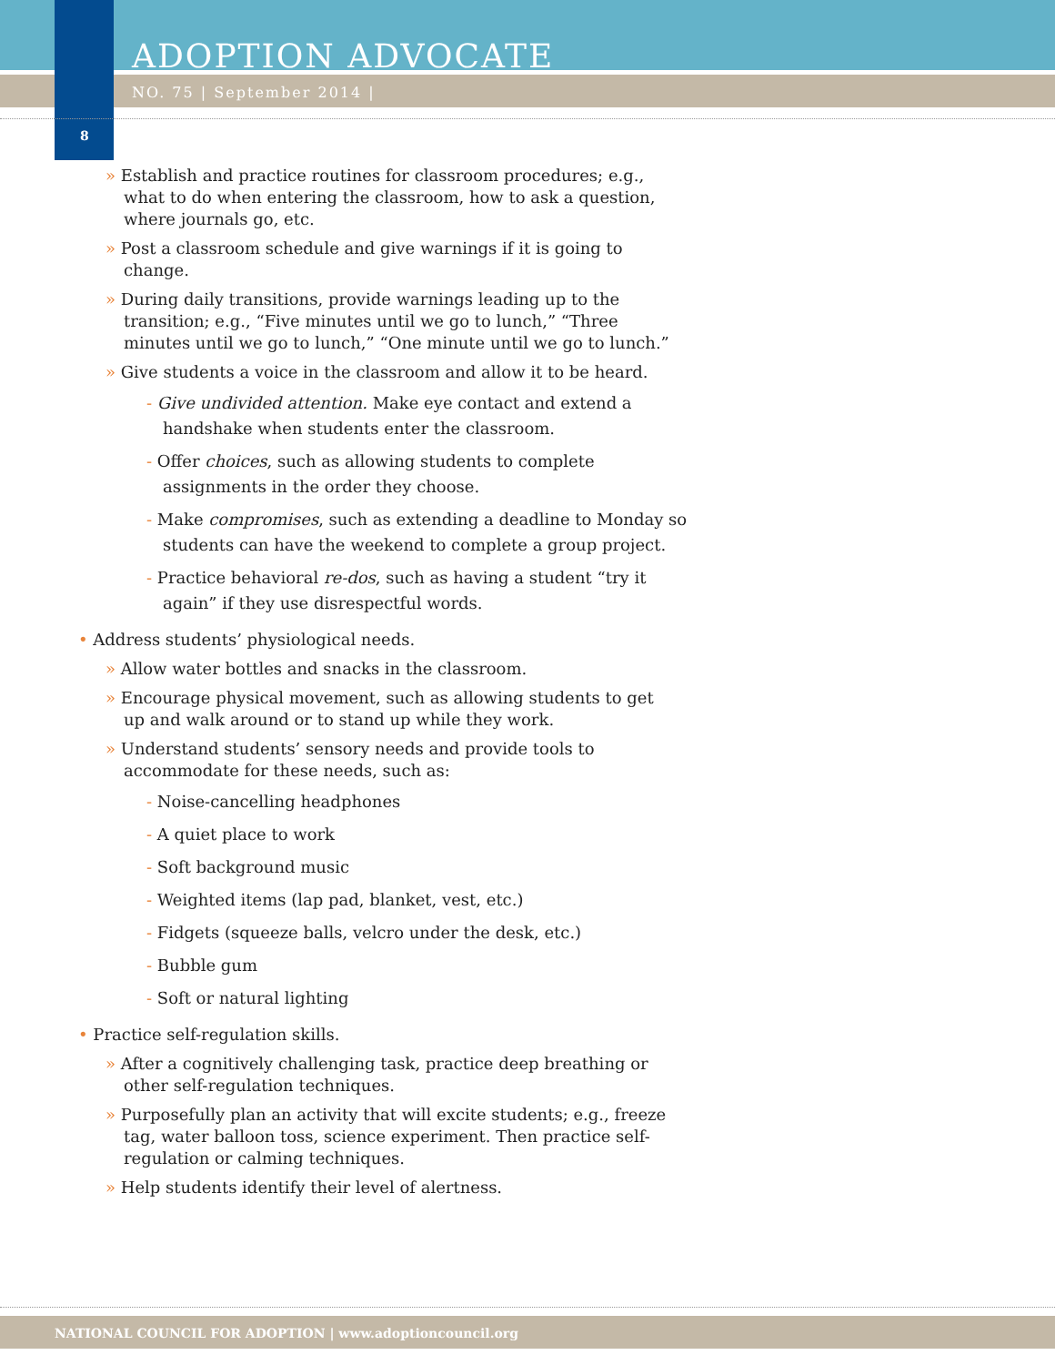ADOPTION ADVOCATE
NO. 75 | September 2014 |
8
» Establish and practice routines for classroom procedures; e.g., what to do when entering the classroom, how to ask a question, where journals go, etc.
» Post a classroom schedule and give warnings if it is going to change.
» During daily transitions, provide warnings leading up to the transition; e.g., “Five minutes until we go to lunch,” “Three minutes until we go to lunch,” “One minute until we go to lunch.”
» Give students a voice in the classroom and allow it to be heard.
- Give undivided attention. Make eye contact and extend a handshake when students enter the classroom.
- Offer choices, such as allowing students to complete assignments in the order they choose.
- Make compromises, such as extending a deadline to Monday so students can have the weekend to complete a group project.
- Practice behavioral re-dos, such as having a student “try it again” if they use disrespectful words.
• Address students’ physiological needs.
» Allow water bottles and snacks in the classroom.
» Encourage physical movement, such as allowing students to get up and walk around or to stand up while they work.
» Understand students’ sensory needs and provide tools to accommodate for these needs, such as:
- Noise-cancelling headphones
- A quiet place to work
- Soft background music
- Weighted items (lap pad, blanket, vest, etc.)
- Fidgets (squeeze balls, velcro under the desk, etc.)
- Bubble gum
- Soft or natural lighting
• Practice self-regulation skills.
» After a cognitively challenging task, practice deep breathing or other self-regulation techniques.
» Purposefully plan an activity that will excite students; e.g., freeze tag, water balloon toss, science experiment. Then practice self-regulation or calming techniques.
» Help students identify their level of alertness.
NATIONAL COUNCIL FOR ADOPTION | www.adoptioncouncil.org